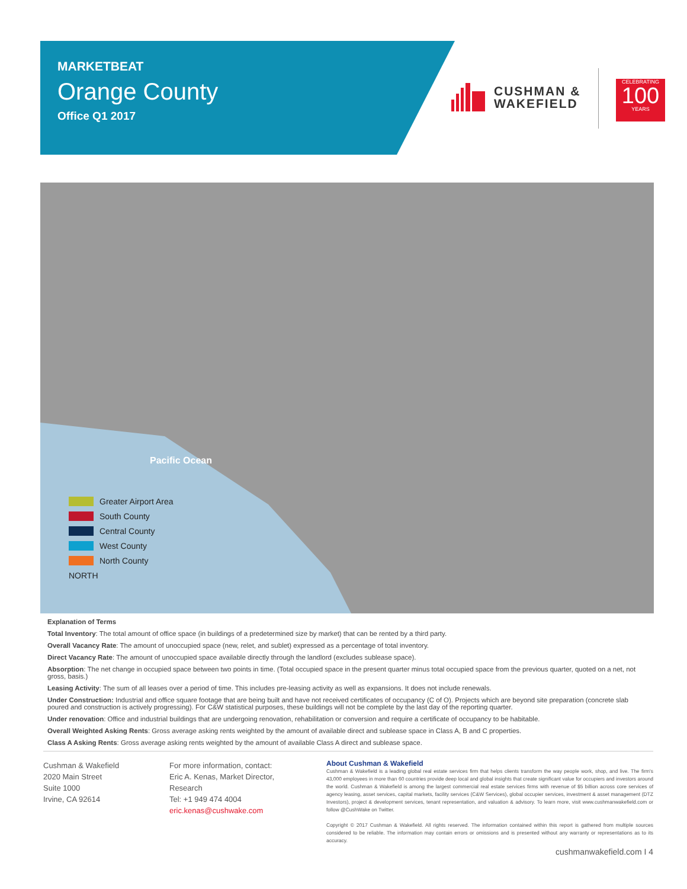MARKETBEAT
Orange County
Office Q1 2017
CUSHMAN &
WAKEFIELD
CELEBRATING
100
YEARS
Pacific Ocean
Greater Airport Area
South County
Central County
West County
North County
NORTH
Explanation of Terms
Total Inventory: The total amount of office space (in buildings of a predetermined size by market) that can be rented by a third party.
Overall Vacancy Rate: The amount of unoccupied space (new, relet, and sublet) expressed as a percentage of total inventory.
Direct Vacancy Rate: The amount of unoccupied space available directly through the landlord (excludes sublease space).
Absorption: The net change in occupied space between two points in time. (Total occupied space in the present quarter minus total occupied space from the previous quarter, quoted on a net, not gross, basis.)
Leasing Activity: The sum of all leases over a period of time. This includes pre-leasing activity as well as expansions. It does not include renewals.
Under Construction: Industrial and office square footage that are being built and have not received certificates of occupancy (C of O). Projects which are beyond site preparation (concrete slab poured and construction is actively progressing). For C&W statistical purposes, these buildings will not be complete by the last day of the reporting quarter.
Under renovation: Office and industrial buildings that are undergoing renovation, rehabilitation or conversion and require a certificate of occupancy to be habitable.
Overall Weighted Asking Rents: Gross average asking rents weighted by the amount of available direct and sublease space in Class A, B and C properties.
Class A Asking Rents: Gross average asking rents weighted by the amount of available Class A direct and sublease space.
Cushman & Wakefield
2020 Main Street
Suite 1000
Irvine, CA 92614
For more information, contact:
Eric A. Kenas, Market Director,
Research
Tel: +1 949 474 4004
eric.kenas@cushwake.com
About Cushman & Wakefield
Cushman & Wakefield is a leading global real estate services firm that helps clients transform the way people work, shop, and live. The firm's 43,000 employees in more than 60 countries provide deep local and global insights that create significant value for occupiers and investors around the world. Cushman & Wakefield is among the largest commercial real estate services firms with revenue of $5 billion across core services of agency leasing, asset services, capital markets, facility services (C&W Services), global occupier services, investment & asset management (DTZ Investors), project & development services, tenant representation, and valuation & advisory. To learn more, visit www.cushmanwakefield.com or follow @CushWake on Twitter.
Copyright © 2017 Cushman & Wakefield. All rights reserved. The information contained within this report is gathered from multiple sources considered to be reliable. The information may contain errors or omissions and is presented without any warranty or representations as to its accuracy.
cushmanwakefield.com I 4